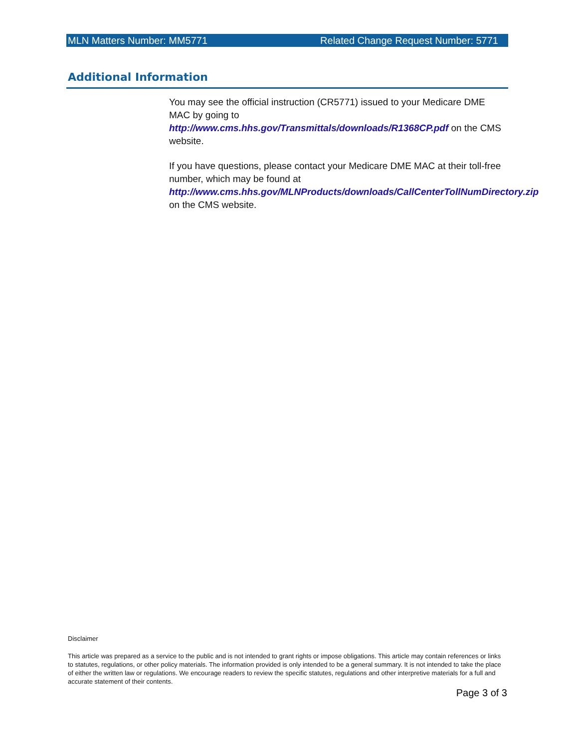MLN Matters Number: MM5771 Related Change Request Number: 5771
Additional Information
You may see the official instruction (CR5771) issued to your Medicare DME MAC by going to http://www.cms.hhs.gov/Transmittals/downloads/R1368CP.pdf on the CMS website.
If you have questions, please contact your Medicare DME MAC at their toll-free number, which may be found at http://www.cms.hhs.gov/MLNProducts/downloads/CallCenterTollNumDirectory.zip on the CMS website.
Disclaimer
This article was prepared as a service to the public and is not intended to grant rights or impose obligations. This article may contain references or links to statutes, regulations, or other policy materials. The information provided is only intended to be a general summary. It is not intended to take the place of either the written law or regulations. We encourage readers to review the specific statutes, regulations and other interpretive materials for a full and accurate statement of their contents.
Page 3 of 3